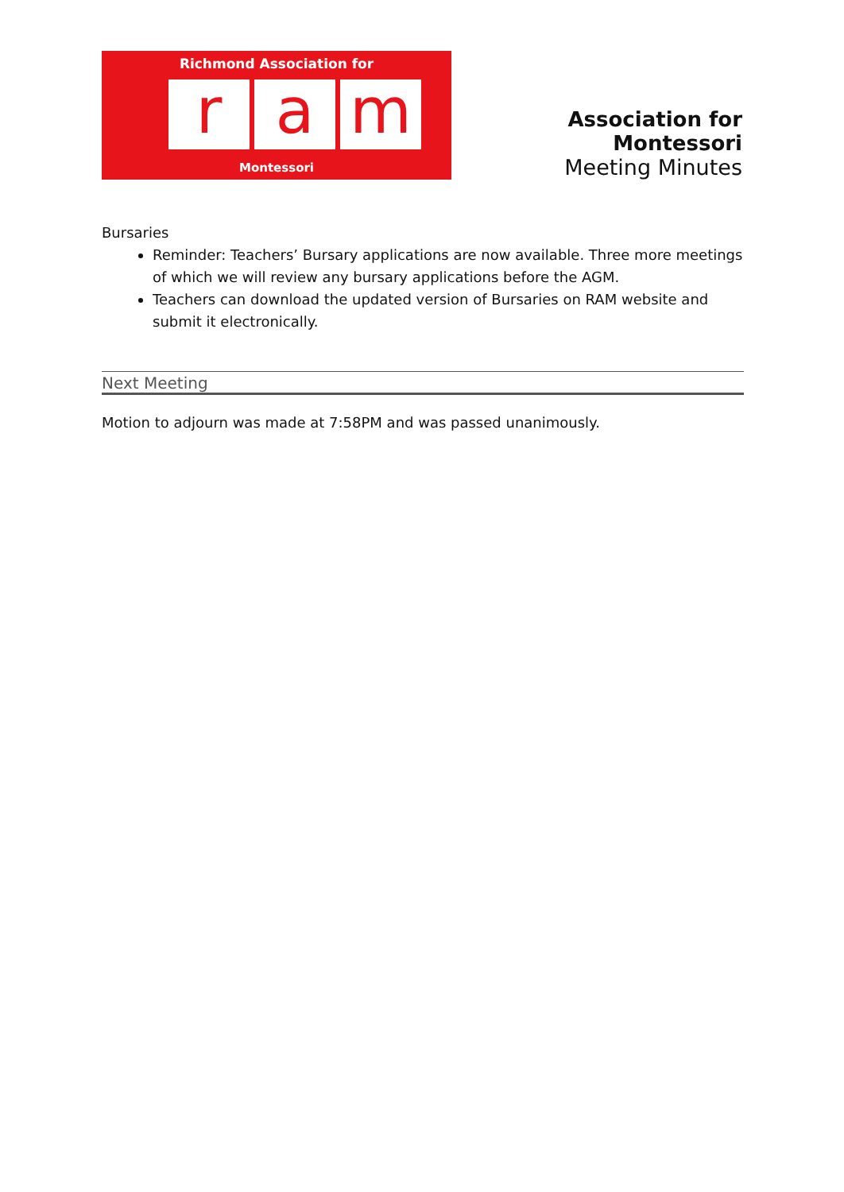Richmond Association for
r a m
Montessori
Association for Montessori
Meeting Minutes
Bursaries
Reminder: Teachers’ Bursary applications are now available. Three more meetings of which we will review any bursary applications before the AGM.
Teachers can download the updated version of Bursaries on RAM website and submit it electronically.
Next Meeting
Motion to adjourn was made at 7:58PM and was passed unanimously.